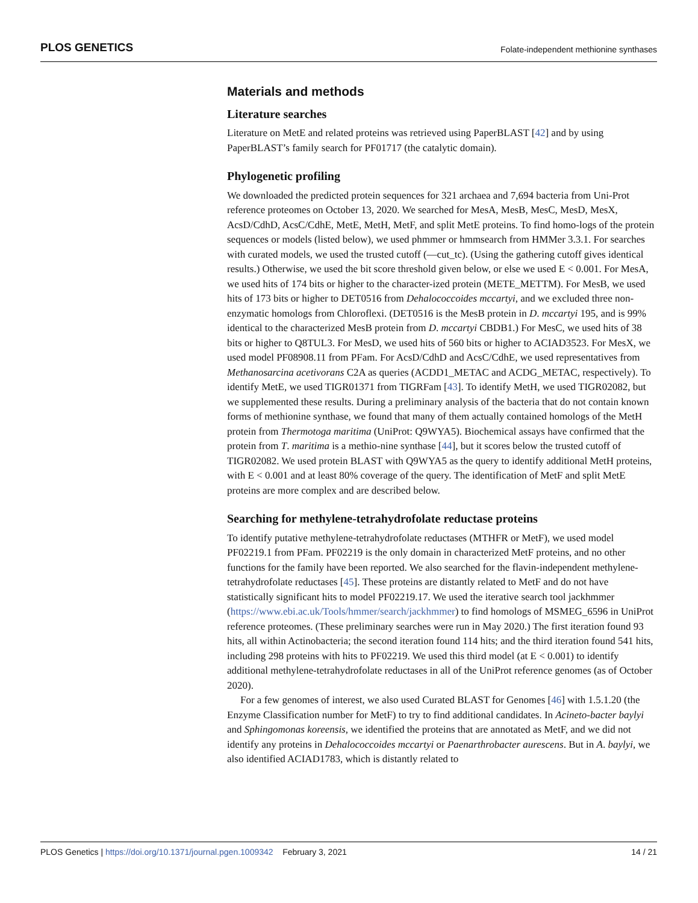PLOS GENETICS Folate-independent methionine synthases
Materials and methods
Literature searches
Literature on MetE and related proteins was retrieved using PaperBLAST [42] and by using PaperBLAST’s family search for PF01717 (the catalytic domain).
Phylogenetic profiling
We downloaded the predicted protein sequences for 321 archaea and 7,694 bacteria from Uni-Prot reference proteomes on October 13, 2020. We searched for MesA, MesB, MesC, MesD, MesX, AcsD/CdhD, AcsC/CdhE, MetE, MetH, MetF, and split MetE proteins. To find homo-logs of the protein sequences or models (listed below), we used phmmer or hmmsearch from HMMer 3.3.1. For searches with curated models, we used the trusted cutoff (—cut_tc). (Using the gathering cutoff gives identical results.) Otherwise, we used the bit score threshold given below, or else we used E < 0.001. For MesA, we used hits of 174 bits or higher to the character-ized protein (METE_METTM). For MesB, we used hits of 173 bits or higher to DET0516 from Dehalococcoides mccartyi, and we excluded three non-enzymatic homologs from Chloroflexi. (DET0516 is the MesB protein in D. mccartyi 195, and is 99% identical to the characterized MesB protein from D. mccartyi CBDB1.) For MesC, we used hits of 38 bits or higher to Q8TUL3. For MesD, we used hits of 560 bits or higher to ACIAD3523. For MesX, we used model PF08908.11 from PFam. For AcsD/CdhD and AcsC/CdhE, we used representatives from Methanosarcina acetivorans C2A as queries (ACDD1_METAC and ACDG_METAC, respectively). To identify MetE, we used TIGR01371 from TIGRFam [43]. To identify MetH, we used TIGR02082, but we supplemented these results. During a preliminary analysis of the bacteria that do not contain known forms of methionine synthase, we found that many of them actually contained homologs of the MetH protein from Thermotoga maritima (UniProt: Q9WYA5). Biochemical assays have confirmed that the protein from T. maritima is a methio-nine synthase [44], but it scores below the trusted cutoff of TIGR02082. We used protein BLAST with Q9WYA5 as the query to identify additional MetH proteins, with E < 0.001 and at least 80% coverage of the query. The identification of MetF and split MetE proteins are more complex and are described below.
Searching for methylene-tetrahydrofolate reductase proteins
To identify putative methylene-tetrahydrofolate reductases (MTHFR or MetF), we used model PF02219.1 from PFam. PF02219 is the only domain in characterized MetF proteins, and no other functions for the family have been reported. We also searched for the flavin-independent methylene-tetrahydrofolate reductases [45]. These proteins are distantly related to MetF and do not have statistically significant hits to model PF02219.17. We used the iterative search tool jackhmmer (https://www.ebi.ac.uk/Tools/hmmer/search/jackhmmer) to find homologs of MSMEG_6596 in UniProt reference proteomes. (These preliminary searches were run in May 2020.) The first iteration found 93 hits, all within Actinobacteria; the second iteration found 114 hits; and the third iteration found 541 hits, including 298 proteins with hits to PF02219. We used this third model (at E < 0.001) to identify additional methylene-tetrahydrofolate reductases in all of the UniProt reference genomes (as of October 2020).
For a few genomes of interest, we also used Curated BLAST for Genomes [46] with 1.5.1.20 (the Enzyme Classification number for MetF) to try to find additional candidates. In Acineto-bacter baylyi and Sphingomonas koreensis, we identified the proteins that are annotated as MetF, and we did not identify any proteins in Dehalococcoides mccartyi or Paenarthrobacter aurescens. But in A. baylyi, we also identified ACIAD1783, which is distantly related to
PLOS Genetics | https://doi.org/10.1371/journal.pgen.1009342 February 3, 2021 14 / 21